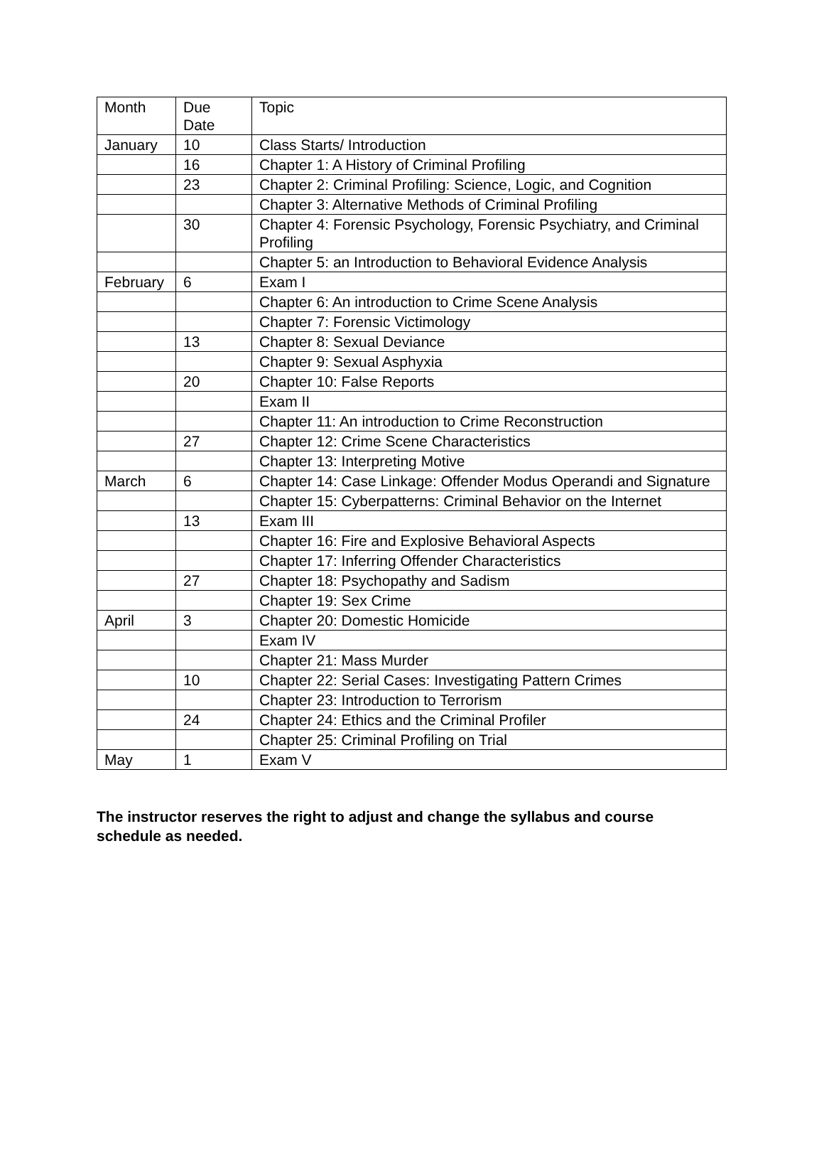| Month | Due Date | Topic |
| --- | --- | --- |
| January | 10 | Class Starts/ Introduction |
| | 16 | Chapter 1: A History of Criminal Profiling |
| | 23 | Chapter 2: Criminal Profiling: Science, Logic, and Cognition |
| | | Chapter 3: Alternative Methods of Criminal Profiling |
| | 30 | Chapter 4: Forensic Psychology, Forensic Psychiatry, and Criminal Profiling |
| | | Chapter 5: an Introduction to Behavioral Evidence Analysis |
| February | 6 | Exam I |
| | | Chapter 6: An introduction to Crime Scene Analysis |
| | | Chapter 7: Forensic Victimology |
| | 13 | Chapter 8: Sexual Deviance |
| | | Chapter 9: Sexual Asphyxia |
| | 20 | Chapter 10: False Reports |
| | | Exam II |
| | | Chapter 11: An introduction to Crime Reconstruction |
| | 27 | Chapter 12: Crime Scene Characteristics |
| | | Chapter 13: Interpreting Motive |
| March | 6 | Chapter 14: Case Linkage: Offender Modus Operandi and Signature |
| | | Chapter 15: Cyberpatterns: Criminal Behavior on the Internet |
| | 13 | Exam III |
| | | Chapter 16: Fire and Explosive Behavioral Aspects |
| | | Chapter 17: Inferring Offender Characteristics |
| | 27 | Chapter 18: Psychopathy and Sadism |
| | | Chapter 19: Sex Crime |
| April | 3 | Chapter 20: Domestic Homicide |
| | | Exam IV |
| | | Chapter 21: Mass Murder |
| | 10 | Chapter 22: Serial Cases: Investigating Pattern Crimes |
| | | Chapter 23: Introduction to Terrorism |
| | 24 | Chapter 24: Ethics and the Criminal Profiler |
| | | Chapter 25: Criminal Profiling on Trial |
| May | 1 | Exam V |
The instructor reserves the right to adjust and change the syllabus and course schedule as needed.